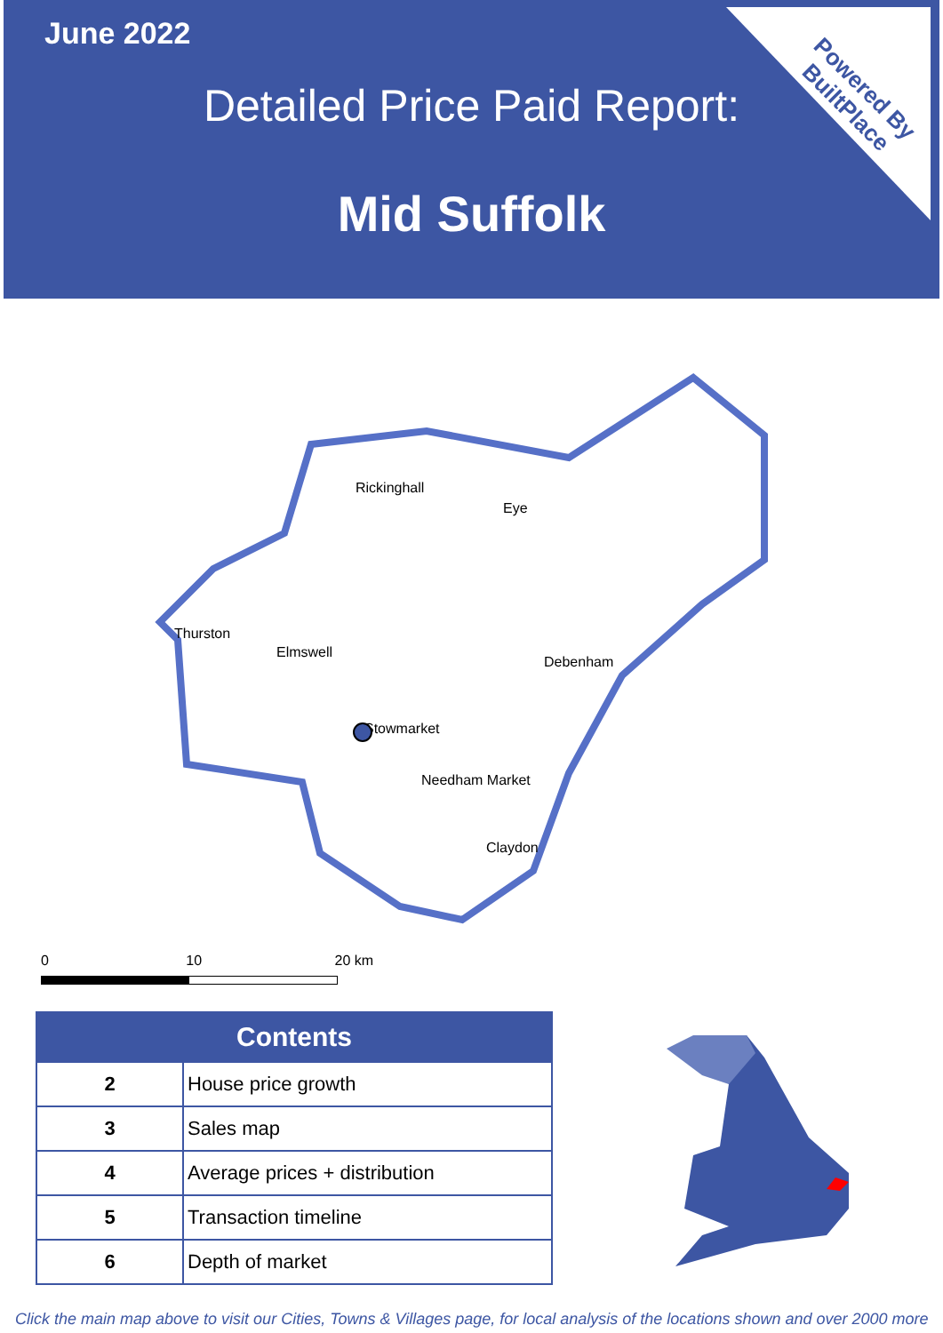June 2022
Detailed Price Paid Report:
Mid Suffolk
Powered By
BuiltPlace
Rickinghall
Eye
Thurston
Elmswell
Debenham
Stowmarket
Needham Market
Claydon
0 10 20 km
| Contents | |
| --- | --- |
| 2 | House price growth |
| 3 | Sales map |
| 4 | Average prices + distribution |
| 5 | Transaction timeline |
| 6 | Depth of market |
Click the main map above to visit our Cities, Towns & Villages page, for local analysis of the locations shown and over 2000 more